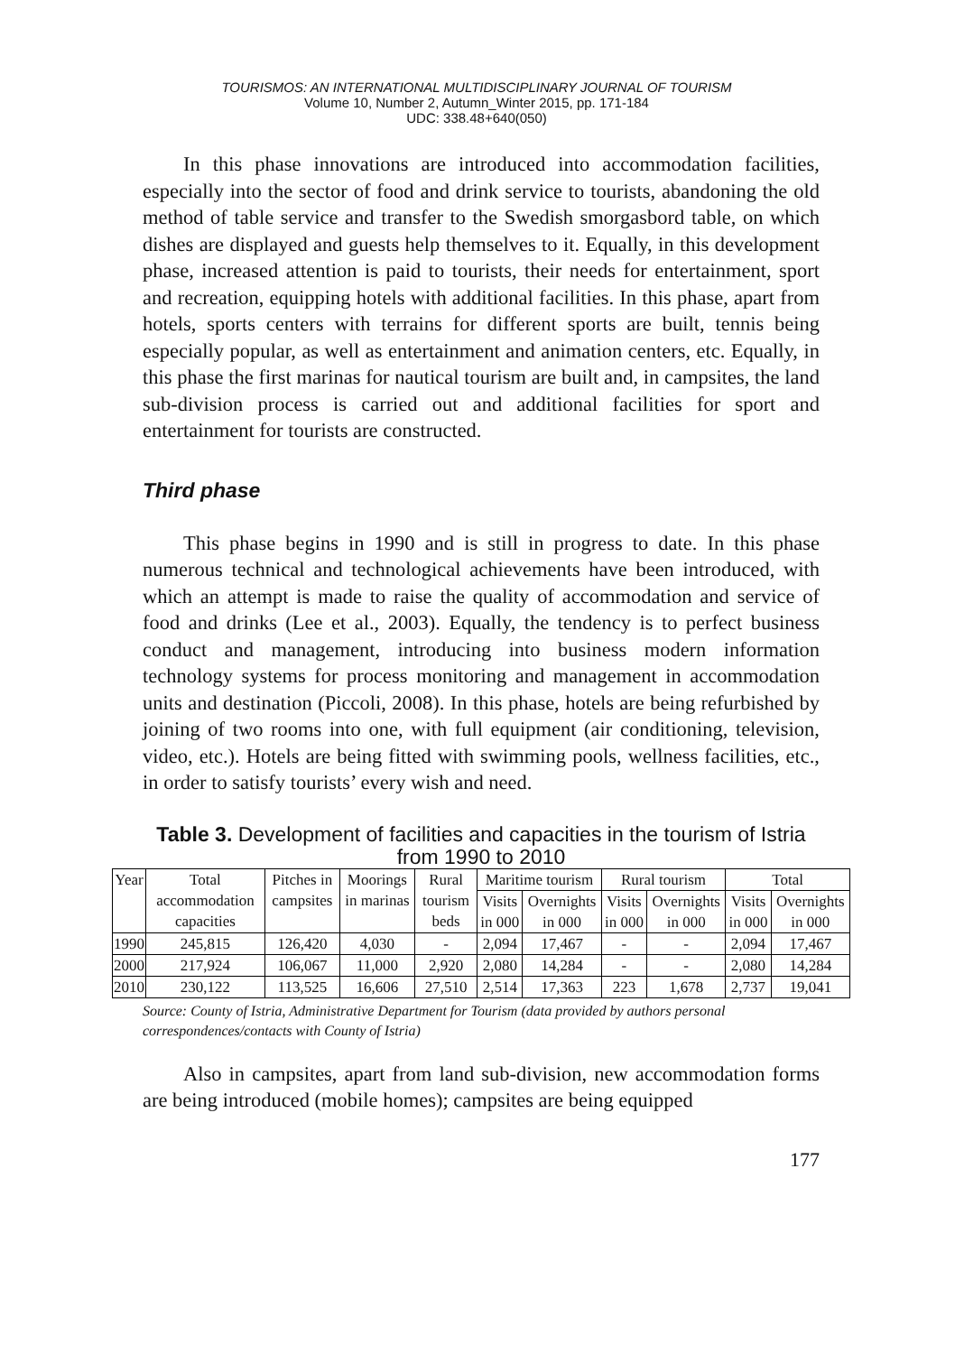TOURISMOS: AN INTERNATIONAL MULTIDISCIPLINARY JOURNAL OF TOURISM
Volume 10, Number 2, Autumn_Winter 2015, pp. 171-184
UDC: 338.48+640(050)
In this phase innovations are introduced into accommodation facilities, especially into the sector of food and drink service to tourists, abandoning the old method of table service and transfer to the Swedish smorgasbord table, on which dishes are displayed and guests help themselves to it. Equally, in this development phase, increased attention is paid to tourists, their needs for entertainment, sport and recreation, equipping hotels with additional facilities. In this phase, apart from hotels, sports centers with terrains for different sports are built, tennis being especially popular, as well as entertainment and animation centers, etc. Equally, in this phase the first marinas for nautical tourism are built and, in campsites, the land sub-division process is carried out and additional facilities for sport and entertainment for tourists are constructed.
Third phase
This phase begins in 1990 and is still in progress to date. In this phase numerous technical and technological achievements have been introduced, with which an attempt is made to raise the quality of accommodation and service of food and drinks (Lee et al., 2003). Equally, the tendency is to perfect business conduct and management, introducing into business modern information technology systems for process monitoring and management in accommodation units and destination (Piccoli, 2008). In this phase, hotels are being refurbished by joining of two rooms into one, with full equipment (air conditioning, television, video, etc.). Hotels are being fitted with swimming pools, wellness facilities, etc., in order to satisfy tourists’ every wish and need.
Table 3. Development of facilities and capacities in the tourism of Istria from 1990 to 2010
| Year | Total accommodation capacities | Pitches in campsites | Moorings in marinas | Rural tourism beds | Maritime tourism | | Rural tourism | | Total | |
| --- | --- | --- | --- | --- | --- | --- | --- | --- | --- | --- |
| | | | | | Visits in 000 | Overnights in 000 | Visits in 000 | Overnights in 000 | Visits in 000 | Overnights in 000 |
| 1990 | 245,815 | 126,420 | 4,030 | - | 2,094 | 17,467 | - | - | 2,094 | 17,467 |
| 2000 | 217,924 | 106,067 | 11,000 | 2,920 | 2,080 | 14,284 | - | - | 2,080 | 14,284 |
| 2010 | 230,122 | 113,525 | 16,606 | 27,510 | 2,514 | 17,363 | 223 | 1,678 | 2,737 | 19,041 |
Source: County of Istria, Administrative Department for Tourism (data provided by authors personal correspondences/contacts with County of Istria)
Also in campsites, apart from land sub-division, new accommodation forms are being introduced (mobile homes); campsites are being equipped
177